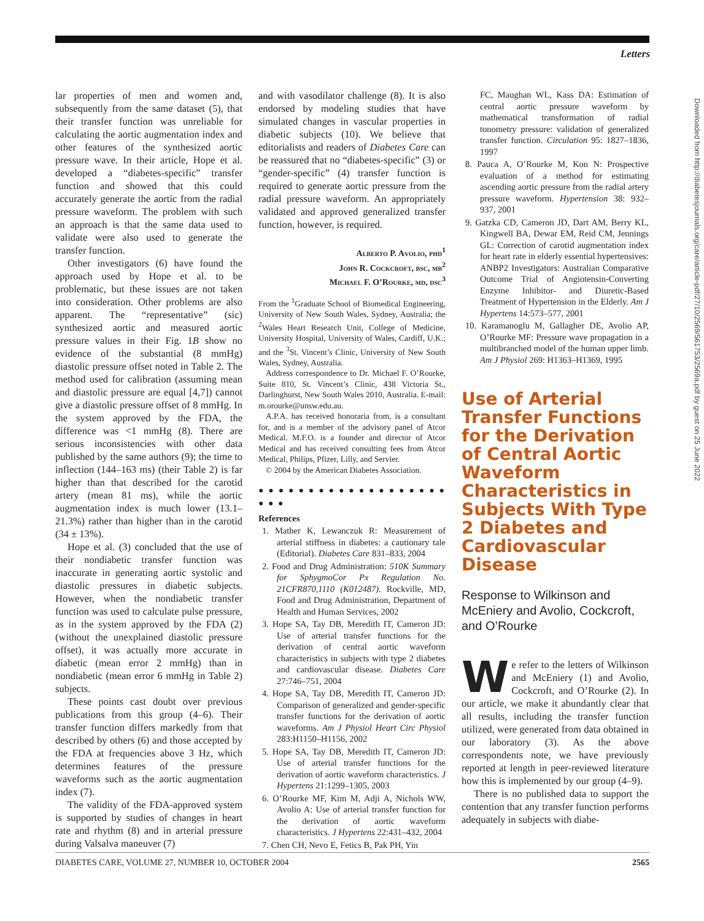Letters
lar properties of men and women and, subsequently from the same dataset (5), that their transfer function was unreliable for calculating the aortic augmentation index and other features of the synthesized aortic pressure wave. In their article, Hope et al. developed a “diabetes-specific” transfer function and showed that this could accurately generate the aortic from the radial pressure waveform. The problem with such an approach is that the same data used to validate were also used to generate the transfer function.
Other investigators (6) have found the approach used by Hope et al. to be problematic, but these issues are not taken into consideration. Other problems are also apparent. The “representative” (sic) synthesized aortic and measured aortic pressure values in their Fig. 1B show no evidence of the substantial (8 mmHg) diastolic pressure offset noted in Table 2. The method used for calibration (assuming mean and diastolic pressure are equal [4,7]) cannot give a diastolic pressure offset of 8 mmHg. In the system approved by the FDA, the difference was <1 mmHg (8). There are serious inconsistencies with other data published by the same authors (9); the time to inflection (144–163 ms) (their Table 2) is far higher than that described for the carotid artery (mean 81 ms), while the aortic augmentation index is much lower (13.1–21.3%) rather than higher than in the carotid (34 ± 13%).
Hope et al. (3) concluded that the use of their nondiabetic transfer function was inaccurate in generating aortic systolic and diastolic pressures in diabetic subjects. However, when the nondiabetic transfer function was used to calculate pulse pressure, as in the system approved by the FDA (2) (without the unexplained diastolic pressure offset), it was actually more accurate in diabetic (mean error 2 mmHg) than in nondiabetic (mean error 6 mmHg in Table 2) subjects.
These points cast doubt over previous publications from this group (4–6). Their transfer function differs markedly from that described by others (6) and those accepted by the FDA at frequencies above 3 Hz, which determines features of the pressure waveforms such as the aortic augmentation index (7).
The validity of the FDA-approved system is supported by studies of changes in heart rate and rhythm (8) and in arterial pressure during Valsalva maneuver (7)
and with vasodilator challenge (8). It is also endorsed by modeling studies that have simulated changes in vascular properties in diabetic subjects (10). We believe that editorialists and readers of Diabetes Care can be reassured that no “diabetes-specific” (3) or “gender-specific” (4) transfer function is required to generate aortic pressure from the radial pressure waveform. An appropriately validated and approved generalized transfer function, however, is required.
Alberto P. Avolio, phd<sup>1</sup>
John R. Cockcroft, bsc, mb<sup>2</sup>
Michael F. O’Rourke, md, dsc<sup>3</sup>
From the <sup>1</sup>Graduate School of Biomedical Engineering, University of New South Wales, Sydney, Australia; the <sup>2</sup>Wales Heart Research Unit, College of Medicine, University Hospital, University of Wales, Cardiff, U.K.; and the <sup>3</sup>St. Vincent’s Clinic, University of New South Wales, Sydney, Australia.
Address correspondence to Dr. Michael F. O’Rourke, Suite 810, St. Vincent’s Clinic, 438 Victoria St., Darlinghurst, New South Wales 2010, Australia. E-mail: m.orourke@unsw.edu.au.
A.P.A. has received honoraria from, is a consultant for, and is a member of the advisory panel of Atcor Medical. M.F.O. is a founder and director of Atcor Medical and has received consulting fees from Atcor Medical, Philips, Pfizer, Lilly, and Servier.
© 2004 by the American Diabetes Association.
● ● ● ● ● ● ● ● ● ● ● ● ● ● ● ● ● ● ● ● ● ●
References
1. Mather K, Lewanczuk R: Measurement of arterial stiffness in diabetes: a cautionary tale (Editorial). Diabetes Care 831–833, 2004
2. Food and Drug Administration: 510K Summary for SphygmoCor Px Regulation No. 21CFR870,1110 (K012487). Rockville, MD, Food and Drug Administration, Department of Health and Human Services, 2002
3. Hope SA, Tay DB, Meredith IT, Cameron JD: Use of arterial transfer functions for the derivation of central aortic waveform characteristics in subjects with type 2 diabetes and cardiovascular disease. Diabetes Care 27:746–751, 2004
4. Hope SA, Tay DB, Meredith IT, Cameron JD: Comparison of generalized and gender-specific transfer functions for the derivation of aortic waveforms. Am J Physiol Heart Circ Physiol 283:H1150–H1156, 2002
5. Hope SA, Tay DB, Meredith IT, Cameron JD: Use of arterial transfer functions for the derivation of aortic waveform characteristics. J Hypertens 21:1299–1305, 2003
6. O’Rourke MF, Kim M, Adji A, Nichols WW, Avolio A: Use of arterial transfer function for the derivation of aortic waveform characteristics. J Hypertens 22:431–432, 2004
7. Chen CH, Nevo E, Fetics B, Pak PH, Yin
FC, Maughan WL, Kass DA: Estimation of central aortic pressure waveform by mathematical transformation of radial tonometry pressure: validation of generalized transfer function. Circulation 95: 1827–1836, 1997
8. Pauca A, O’Rourke M, Kon N: Prospective evaluation of a method for estimating ascending aortic pressure from the radial artery pressure waveform. Hypertension 38: 932–937, 2001
9. Gatzka CD, Cameron JD, Dart AM, Berry KL, Kingwell BA, Dewar EM, Reid CM, Jennings GL: Correction of carotid augmentation index for heart rate in elderly essential hypertensives: ANBP2 Investigators: Australian Comparative Outcome Trial of Angiotensin-Converting Enzyme Inhibitor- and Diuretic-Based Treatment of Hypertension in the Elderly. Am J Hypertens 14:573–577, 2001
10. Karamanoglu M, Gallagher DE, Avolio AP, O’Rourke MF: Pressure wave propagation in a multibranched model of the human upper limb. Am J Physiol 269: H1363–H1369, 1995
Use of Arterial Transfer Functions for the Derivation of Central Aortic Waveform Characteristics in Subjects With Type 2 Diabetes and Cardiovascular Disease
Response to Wilkinson and McEniery and Avolio, Cockcroft, and O’Rourke
We refer to the letters of Wilkinson and McEniery (1) and Avolio, Cockcroft, and O’Rourke (2). In our article, we make it abundantly clear that all results, including the transfer function utilized, were generated from data obtained in our laboratory (3). As the above correspondents note, we have previously reported at length in peer-reviewed literature how this is implemented by our group (4–9).
There is no published data to support the contention that any transfer function performs adequately in subjects with diabe-
Downloaded from http://diabetesjournals.org/care/article-pdf/27/10/2569/561753/2569a.pdf by guest on 25 June 2022
DIABETES CARE, VOLUME 27, NUMBER 10, OCTOBER 2004 2565